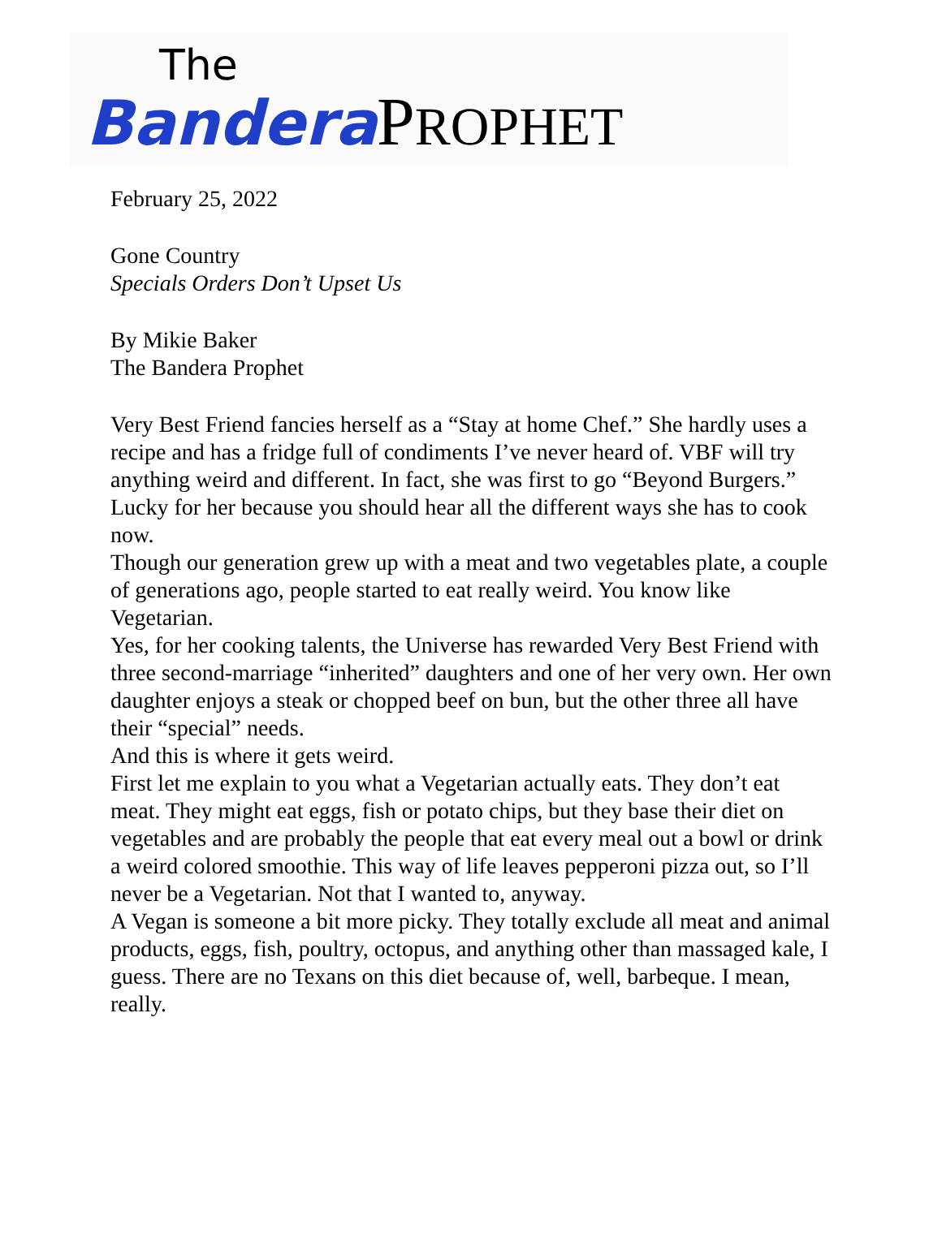The
Bandera PROPHET
February 25, 2022
Gone Country
Specials Orders Don’t Upset Us
By Mikie Baker
The Bandera Prophet
Very Best Friend fancies herself as a “Stay at home Chef.” She hardly uses a recipe and has a fridge full of condiments I’ve never heard of. VBF will try anything weird and different. In fact, she was first to go “Beyond Burgers.” Lucky for her because you should hear all the different ways she has to cook now.
Though our generation grew up with a meat and two vegetables plate, a couple of generations ago, people started to eat really weird. You know like Vegetarian.
Yes, for her cooking talents, the Universe has rewarded Very Best Friend with three second-marriage “inherited” daughters and one of her very own. Her own daughter enjoys a steak or chopped beef on bun, but the other three all have their “special” needs.
And this is where it gets weird.
First let me explain to you what a Vegetarian actually eats. They don’t eat meat. They might eat eggs, fish or potato chips, but they base their diet on vegetables and are probably the people that eat every meal out a bowl or drink a weird colored smoothie. This way of life leaves pepperoni pizza out, so I’ll never be a Vegetarian. Not that I wanted to, anyway.
A Vegan is someone a bit more picky. They totally exclude all meat and animal products, eggs, fish, poultry, octopus, and anything other than massaged kale, I guess. There are no Texans on this diet because of, well, barbeque. I mean, really.